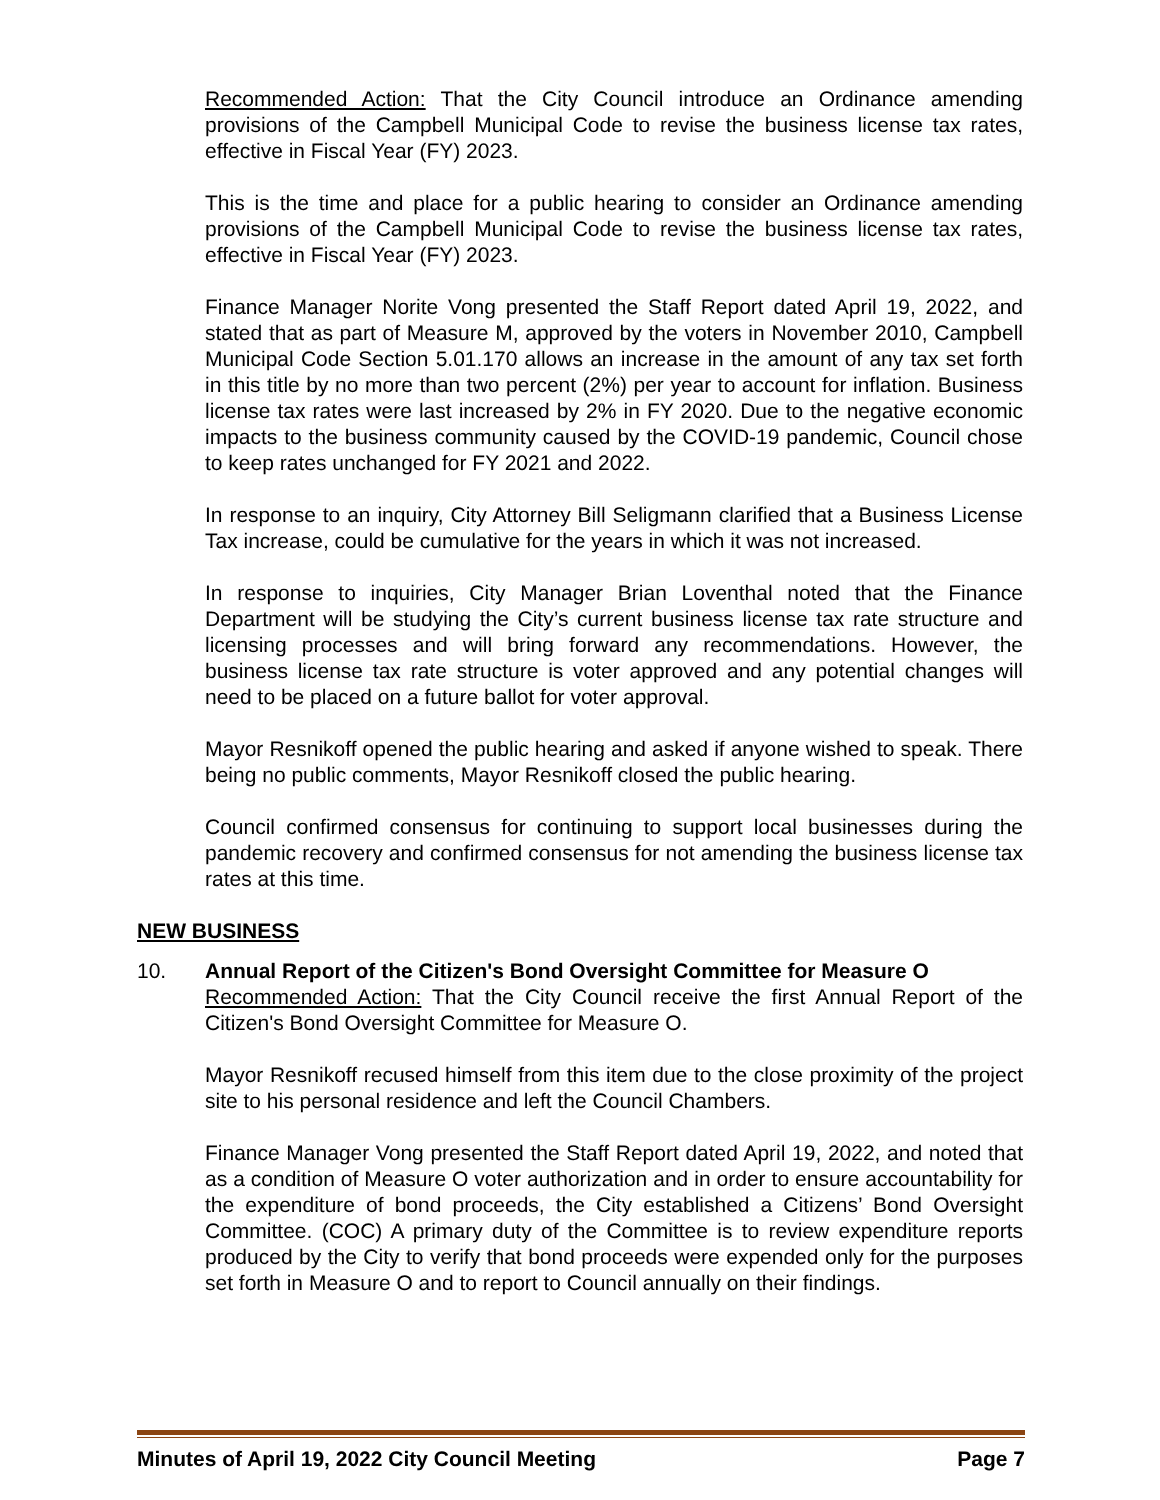Recommended Action: That the City Council introduce an Ordinance amending provisions of the Campbell Municipal Code to revise the business license tax rates, effective in Fiscal Year (FY) 2023.
This is the time and place for a public hearing to consider an Ordinance amending provisions of the Campbell Municipal Code to revise the business license tax rates, effective in Fiscal Year (FY) 2023.
Finance Manager Norite Vong presented the Staff Report dated April 19, 2022, and stated that as part of Measure M, approved by the voters in November 2010, Campbell Municipal Code Section 5.01.170 allows an increase in the amount of any tax set forth in this title by no more than two percent (2%) per year to account for inflation. Business license tax rates were last increased by 2% in FY 2020. Due to the negative economic impacts to the business community caused by the COVID-19 pandemic, Council chose to keep rates unchanged for FY 2021 and 2022.
In response to an inquiry, City Attorney Bill Seligmann clarified that a Business License Tax increase, could be cumulative for the years in which it was not increased.
In response to inquiries, City Manager Brian Loventhal noted that the Finance Department will be studying the City’s current business license tax rate structure and licensing processes and will bring forward any recommendations. However, the business license tax rate structure is voter approved and any potential changes will need to be placed on a future ballot for voter approval.
Mayor Resnikoff opened the public hearing and asked if anyone wished to speak. There being no public comments, Mayor Resnikoff closed the public hearing.
Council confirmed consensus for continuing to support local businesses during the pandemic recovery and confirmed consensus for not amending the business license tax rates at this time.
NEW BUSINESS
10. Annual Report of the Citizen's Bond Oversight Committee for Measure O
Recommended Action: That the City Council receive the first Annual Report of the Citizen's Bond Oversight Committee for Measure O.
Mayor Resnikoff recused himself from this item due to the close proximity of the project site to his personal residence and left the Council Chambers.
Finance Manager Vong presented the Staff Report dated April 19, 2022, and noted that as a condition of Measure O voter authorization and in order to ensure accountability for the expenditure of bond proceeds, the City established a Citizens’ Bond Oversight Committee. (COC) A primary duty of the Committee is to review expenditure reports produced by the City to verify that bond proceeds were expended only for the purposes set forth in Measure O and to report to Council annually on their findings.
Minutes of April 19, 2022 City Council Meeting Page 7